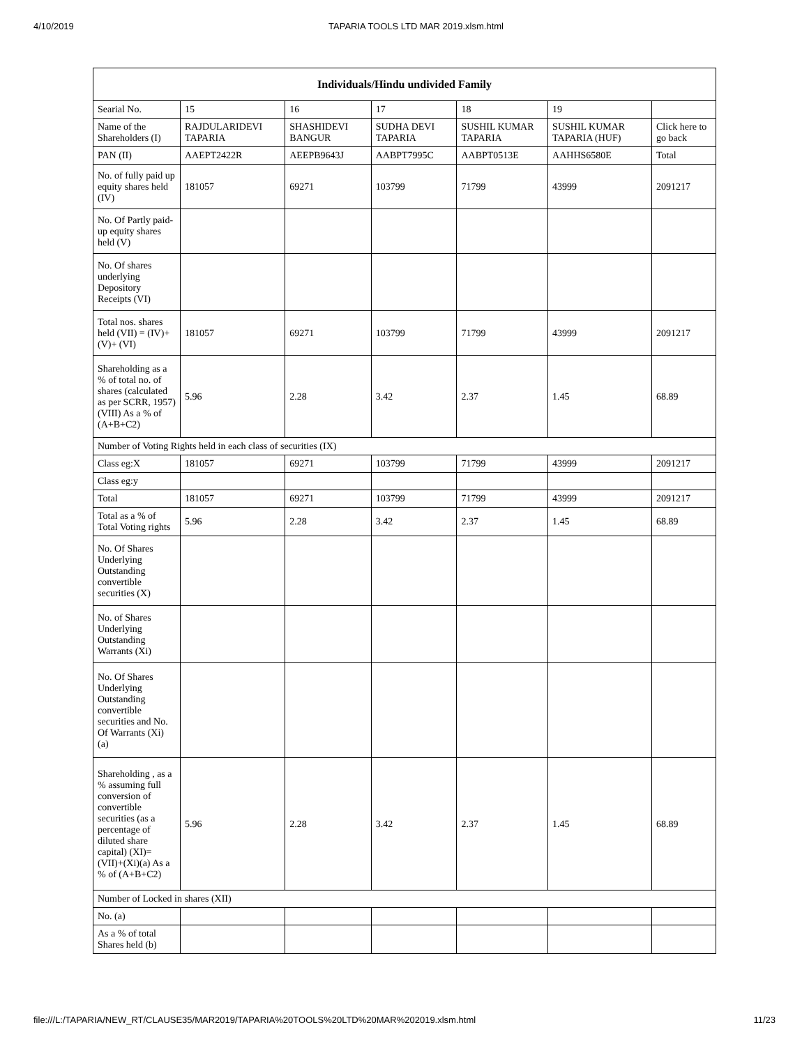4/10/2019 TAPARIA TOOLS LTD MAR 2019.xlsm.html
| Individuals/Hindu undivided Family | | | | | | |
| --- | --- | --- | --- | --- | --- | --- |
| Searial No. | 15 | 16 | 17 | 18 | 19 | |
| Name of the Shareholders (I) | RAJDULARIDEVI TAPARIA | SHASHIDEVI BANGUR | SUDHA DEVI TAPARIA | SUSHIL KUMAR TAPARIA | SUSHIL KUMAR TAPARIA (HUF) | Click here to go back |
| PAN (II) | AAEPT2422R | AEEPB9643J | AABPT7995C | AABPT0513E | AAHHS6580E | Total |
| No. of fully paid up equity shares held (IV) | 181057 | 69271 | 103799 | 71799 | 43999 | 2091217 |
| No. Of Partly paid-up equity shares held (V) | | | | | | |
| No. Of shares underlying Depository Receipts (VI) | | | | | | |
| Total nos. shares held (VII) = (IV)+(V)+ (VI) | 181057 | 69271 | 103799 | 71799 | 43999 | 2091217 |
| Shareholding as a % of total no. of shares (calculated as per SCRR, 1957) (VIII) As a % of (A+B+C2) | 5.96 | 2.28 | 3.42 | 2.37 | 1.45 | 68.89 |
| Number of Voting Rights held in each class of securities (IX) | | | | | | |
| Class eg:X | 181057 | 69271 | 103799 | 71799 | 43999 | 2091217 |
| Class eg:y | | | | | | |
| Total | 181057 | 69271 | 103799 | 71799 | 43999 | 2091217 |
| Total as a % of Total Voting rights | 5.96 | 2.28 | 3.42 | 2.37 | 1.45 | 68.89 |
| No. Of Shares Underlying Outstanding convertible securities (X) | | | | | | |
| No. of Shares Underlying Outstanding Warrants (Xi) | | | | | | |
| No. Of Shares Underlying Outstanding convertible securities and No. Of Warrants (Xi) (a) | | | | | | |
| Shareholding , as a % assuming full conversion of convertible securities (as a percentage of diluted share capital) (XI)= (VII)+(Xi)(a) As a % of (A+B+C2) | 5.96 | 2.28 | 3.42 | 2.37 | 1.45 | 68.89 |
| Number of Locked in shares (XII) | | | | | | |
| No. (a) | | | | | | |
| As a % of total Shares held (b) | | | | | | |
file:///L:/TAPARIA/NEW_RT/CLAUSE35/MAR2019/TAPARIA%20TOOLS%20LTD%20MAR%202019.xlsm.html 11/23